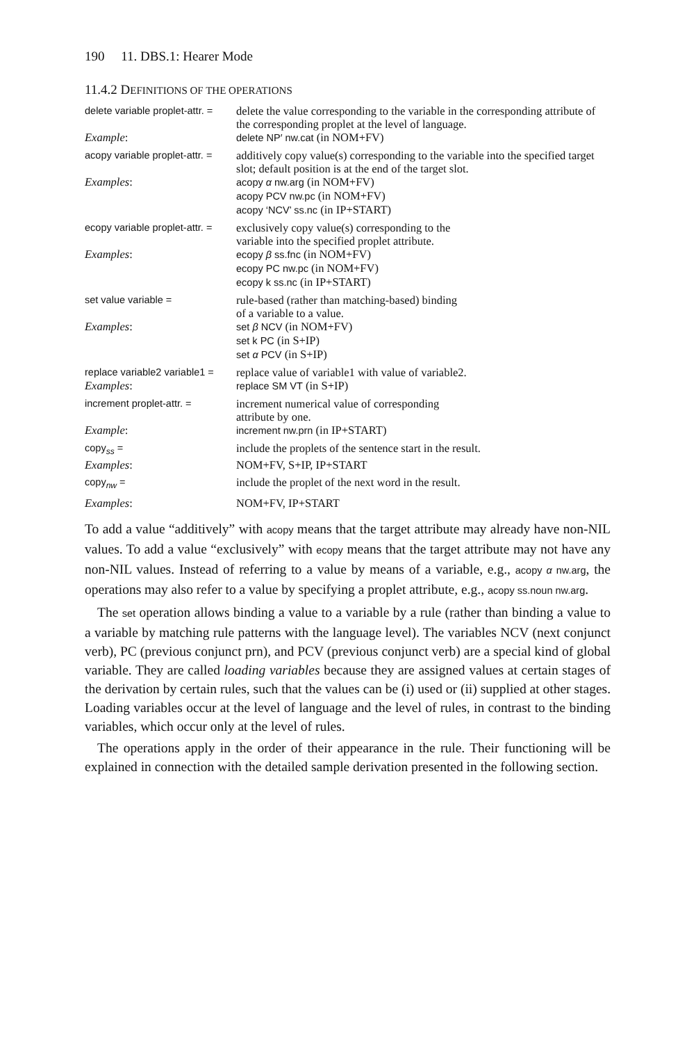190 11. DBS.1: Hearer Mode
11.4.2 DEFINITIONS OF THE OPERATIONS
| delete variable proplet-attr. = | delete the value corresponding to the variable in the corresponding attribute of the corresponding proplet at the level of language. |
| Example : | delete NP′ nw.cat (in NOM+FV) |
| acopy variable proplet-attr. = | additively copy value(s) corresponding to the variable into the specified target slot; default position is at the end of the target slot. |
| Examples : | acopy α nw.arg (in NOM+FV) acopy PCV nw.pc (in NOM+FV) acopy ‘NCV’ ss.nc (in IP+START) |
| ecopy variable proplet-attr. = | exclusively copy value(s) corresponding to the variable into the specified proplet attribute. |
| Examples : | ecopy β ss.fnc (in NOM+FV) ecopy PC nw.pc (in NOM+FV) ecopy k ss.nc (in IP+START) |
| set value variable = | rule-based (rather than matching-based) binding of a variable to a value. |
| Examples : | set β NCV (in NOM+FV) set k PC (in S+IP) set α PCV (in S+IP) |
| replace variable2 variable1 = | replace value of variable1 with value of variable2. |
| Examples : | replace SM VT (in S+IP) |
| increment proplet-attr. = | increment numerical value of corresponding attribute by one. |
| Example : | increment nw.prn (in IP+START) |
| copy<sub>ss</sub> = | include the proplets of the sentence start in the result. |
| Examples : | NOM+FV, S+IP, IP+START |
| copy<sub>nw</sub> = | include the proplet of the next word in the result. |
| Examples : | NOM+FV, IP+START |
To add a value “additively” with acopy means that the target attribute may already have non-NIL values. To add a value “exclusively” with ecopy means that the target attribute may not have any non-NIL values. Instead of referring to a value by means of a variable, e.g., acopy α nw.arg, the operations may also refer to a value by specifying a proplet attribute, e.g., acopy ss.noun nw.arg.
The set operation allows binding a value to a variable by a rule (rather than binding a value to a variable by matching rule patterns with the language level). The variables NCV (next conjunct verb), PC (previous conjunct prn), and PCV (previous conjunct verb) are a special kind of global variable. They are called loading variables because they are assigned values at certain stages of the derivation by certain rules, such that the values can be (i) used or (ii) supplied at other stages. Loading variables occur at the level of language and the level of rules, in contrast to the binding variables, which occur only at the level of rules.
The operations apply in the order of their appearance in the rule. Their functioning will be explained in connection with the detailed sample derivation presented in the following section.